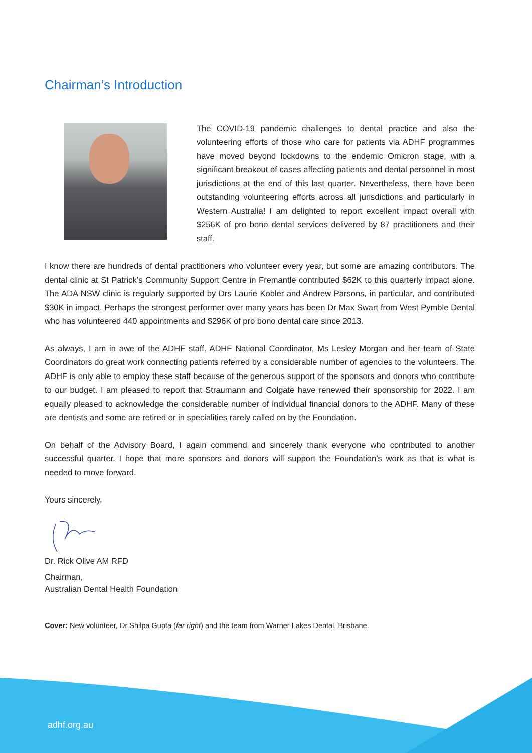Chairman’s Introduction
The COVID-19 pandemic challenges to dental practice and also the volunteering efforts of those who care for patients via ADHF programmes have moved beyond lockdowns to the endemic Omicron stage, with a significant breakout of cases affecting patients and dental personnel in most jurisdictions at the end of this last quarter. Nevertheless, there have been outstanding volunteering efforts across all jurisdictions and particularly in Western Australia! I am delighted to report excellent impact overall with $256K of pro bono dental services delivered by 87 practitioners and their staff.
I know there are hundreds of dental practitioners who volunteer every year, but some are amazing contributors. The dental clinic at St Patrick’s Community Support Centre in Fremantle contributed $62K to this quarterly impact alone. The ADA NSW clinic is regularly supported by Drs Laurie Kobler and Andrew Parsons, in particular, and contributed $30K in impact. Perhaps the strongest performer over many years has been Dr Max Swart from West Pymble Dental who has volunteered 440 appointments and $296K of pro bono dental care since 2013.
As always, I am in awe of the ADHF staff. ADHF National Coordinator, Ms Lesley Morgan and her team of State Coordinators do great work connecting patients referred by a considerable number of agencies to the volunteers. The ADHF is only able to employ these staff because of the generous support of the sponsors and donors who contribute to our budget. I am pleased to report that Straumann and Colgate have renewed their sponsorship for 2022. I am equally pleased to acknowledge the considerable number of individual financial donors to the ADHF. Many of these are dentists and some are retired or in specialities rarely called on by the Foundation.
On behalf of the Advisory Board, I again commend and sincerely thank everyone who contributed to another successful quarter. I hope that more sponsors and donors will support the Foundation’s work as that is what is needed to move forward.
Yours sincerely,
Dr. Rick Olive AM RFD
Chairman,
Australian Dental Health Foundation
Cover: New volunteer, Dr Shilpa Gupta (far right) and the team from Warner Lakes Dental, Brisbane.
adhf.org.au